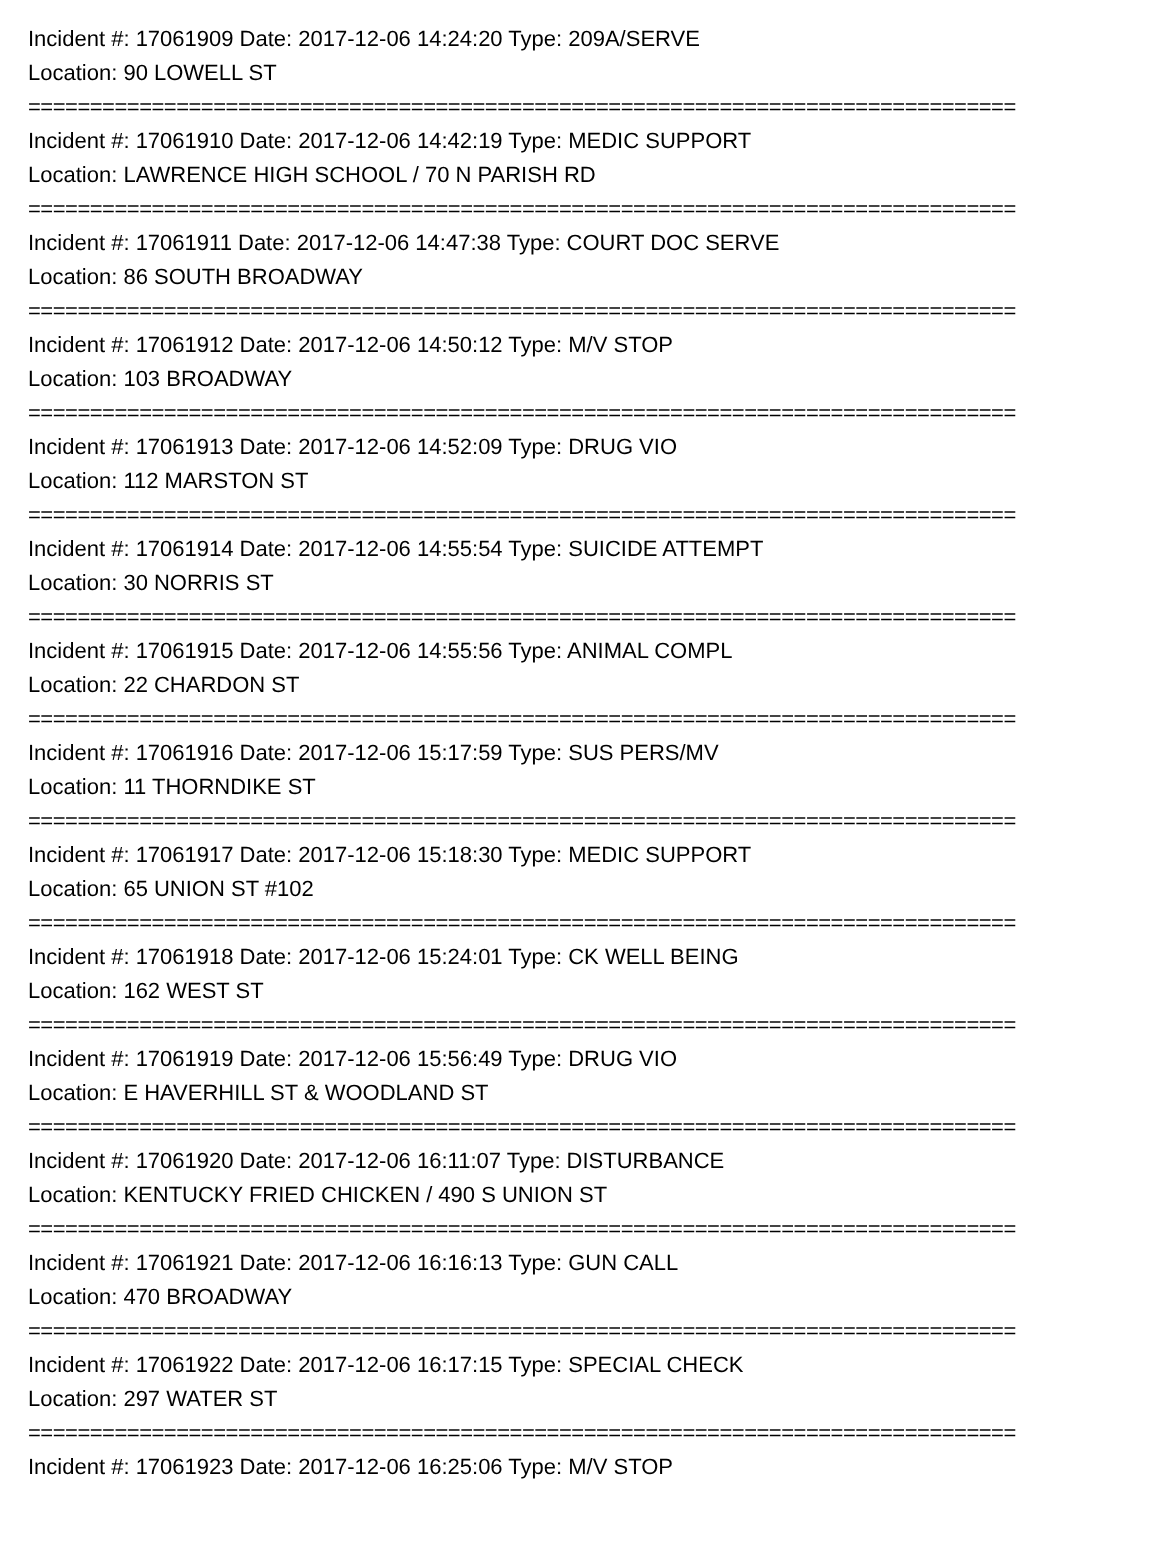Incident #: 17061909 Date: 2017-12-06 14:24:20 Type: 209A/SERVE
Location: 90 LOWELL ST
================================================================================
Incident #: 17061910 Date: 2017-12-06 14:42:19 Type: MEDIC SUPPORT
Location: LAWRENCE HIGH SCHOOL / 70 N PARISH RD
================================================================================
Incident #: 17061911 Date: 2017-12-06 14:47:38 Type: COURT DOC SERVE
Location: 86 SOUTH BROADWAY
================================================================================
Incident #: 17061912 Date: 2017-12-06 14:50:12 Type: M/V STOP
Location: 103 BROADWAY
================================================================================
Incident #: 17061913 Date: 2017-12-06 14:52:09 Type: DRUG VIO
Location: 112 MARSTON ST
================================================================================
Incident #: 17061914 Date: 2017-12-06 14:55:54 Type: SUICIDE ATTEMPT
Location: 30 NORRIS ST
================================================================================
Incident #: 17061915 Date: 2017-12-06 14:55:56 Type: ANIMAL COMPL
Location: 22 CHARDON ST
================================================================================
Incident #: 17061916 Date: 2017-12-06 15:17:59 Type: SUS PERS/MV
Location: 11 THORNDIKE ST
================================================================================
Incident #: 17061917 Date: 2017-12-06 15:18:30 Type: MEDIC SUPPORT
Location: 65 UNION ST #102
================================================================================
Incident #: 17061918 Date: 2017-12-06 15:24:01 Type: CK WELL BEING
Location: 162 WEST ST
================================================================================
Incident #: 17061919 Date: 2017-12-06 15:56:49 Type: DRUG VIO
Location: E HAVERHILL ST & WOODLAND ST
================================================================================
Incident #: 17061920 Date: 2017-12-06 16:11:07 Type: DISTURBANCE
Location: KENTUCKY FRIED CHICKEN / 490 S UNION ST
================================================================================
Incident #: 17061921 Date: 2017-12-06 16:16:13 Type: GUN CALL
Location: 470 BROADWAY
================================================================================
Incident #: 17061922 Date: 2017-12-06 16:17:15 Type: SPECIAL CHECK
Location: 297 WATER ST
================================================================================
Incident #: 17061923 Date: 2017-12-06 16:25:06 Type: M/V STOP